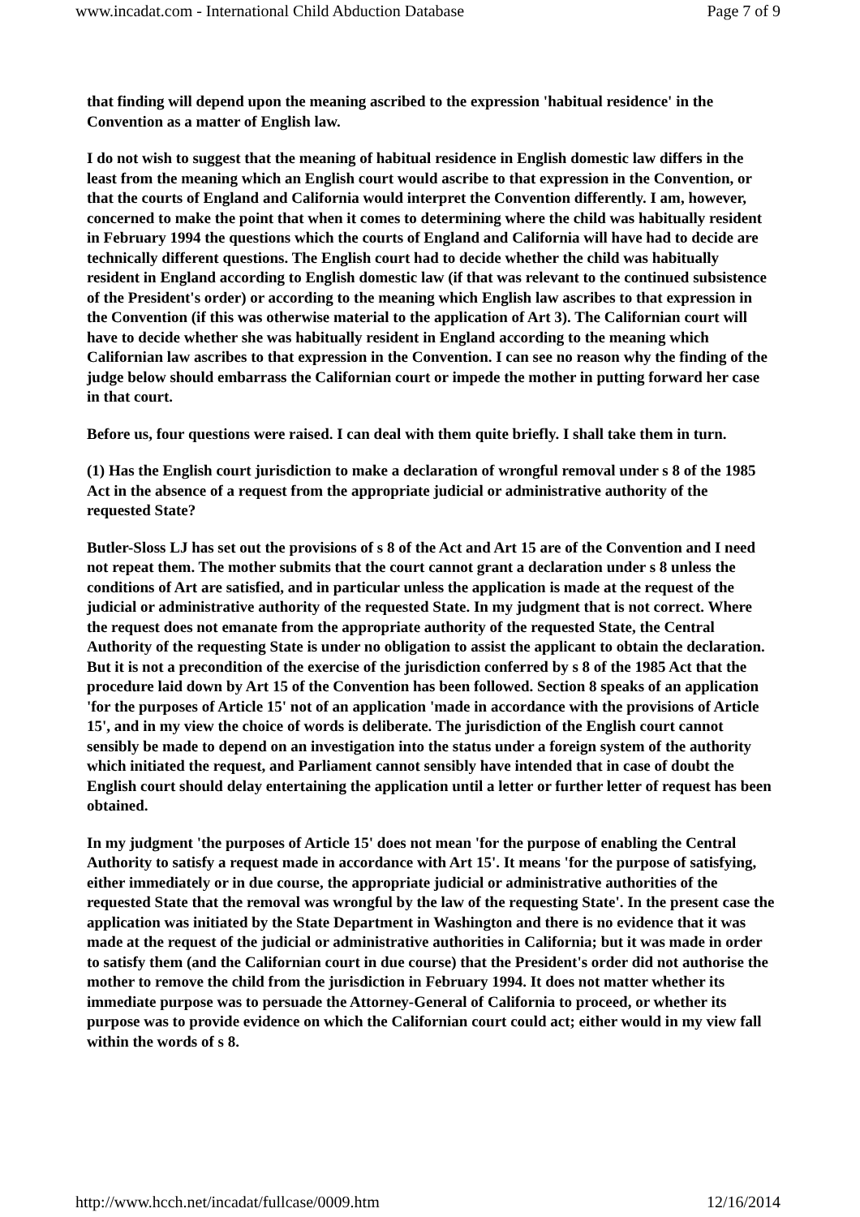www.incadat.com - International Child Abduction Database Page 7 of 9
that finding will depend upon the meaning ascribed to the expression 'habitual residence' in the Convention as a matter of English law.
I do not wish to suggest that the meaning of habitual residence in English domestic law differs in the least from the meaning which an English court would ascribe to that expression in the Convention, or that the courts of England and California would interpret the Convention differently. I am, however, concerned to make the point that when it comes to determining where the child was habitually resident in February 1994 the questions which the courts of England and California will have had to decide are technically different questions. The English court had to decide whether the child was habitually resident in England according to English domestic law (if that was relevant to the continued subsistence of the President's order) or according to the meaning which English law ascribes to that expression in the Convention (if this was otherwise material to the application of Art 3). The Californian court will have to decide whether she was habitually resident in England according to the meaning which Californian law ascribes to that expression in the Convention. I can see no reason why the finding of the judge below should embarrass the Californian court or impede the mother in putting forward her case in that court.
Before us, four questions were raised. I can deal with them quite briefly. I shall take them in turn.
(1) Has the English court jurisdiction to make a declaration of wrongful removal under s 8 of the 1985 Act in the absence of a request from the appropriate judicial or administrative authority of the requested State?
Butler-Sloss LJ has set out the provisions of s 8 of the Act and Art 15 are of the Convention and I need not repeat them. The mother submits that the court cannot grant a declaration under s 8 unless the conditions of Art are satisfied, and in particular unless the application is made at the request of the judicial or administrative authority of the requested State. In my judgment that is not correct. Where the request does not emanate from the appropriate authority of the requested State, the Central Authority of the requesting State is under no obligation to assist the applicant to obtain the declaration. But it is not a precondition of the exercise of the jurisdiction conferred by s 8 of the 1985 Act that the procedure laid down by Art 15 of the Convention has been followed. Section 8 speaks of an application 'for the purposes of Article 15' not of an application 'made in accordance with the provisions of Article 15', and in my view the choice of words is deliberate. The jurisdiction of the English court cannot sensibly be made to depend on an investigation into the status under a foreign system of the authority which initiated the request, and Parliament cannot sensibly have intended that in case of doubt the English court should delay entertaining the application until a letter or further letter of request has been obtained.
In my judgment 'the purposes of Article 15' does not mean 'for the purpose of enabling the Central Authority to satisfy a request made in accordance with Art 15'. It means 'for the purpose of satisfying, either immediately or in due course, the appropriate judicial or administrative authorities of the requested State that the removal was wrongful by the law of the requesting State'. In the present case the application was initiated by the State Department in Washington and there is no evidence that it was made at the request of the judicial or administrative authorities in California; but it was made in order to satisfy them (and the Californian court in due course) that the President's order did not authorise the mother to remove the child from the jurisdiction in February 1994. It does not matter whether its immediate purpose was to persuade the Attorney-General of California to proceed, or whether its purpose was to provide evidence on which the Californian court could act; either would in my view fall within the words of s 8.
http://www.hcch.net/incadat/fullcase/0009.htm 12/16/2014